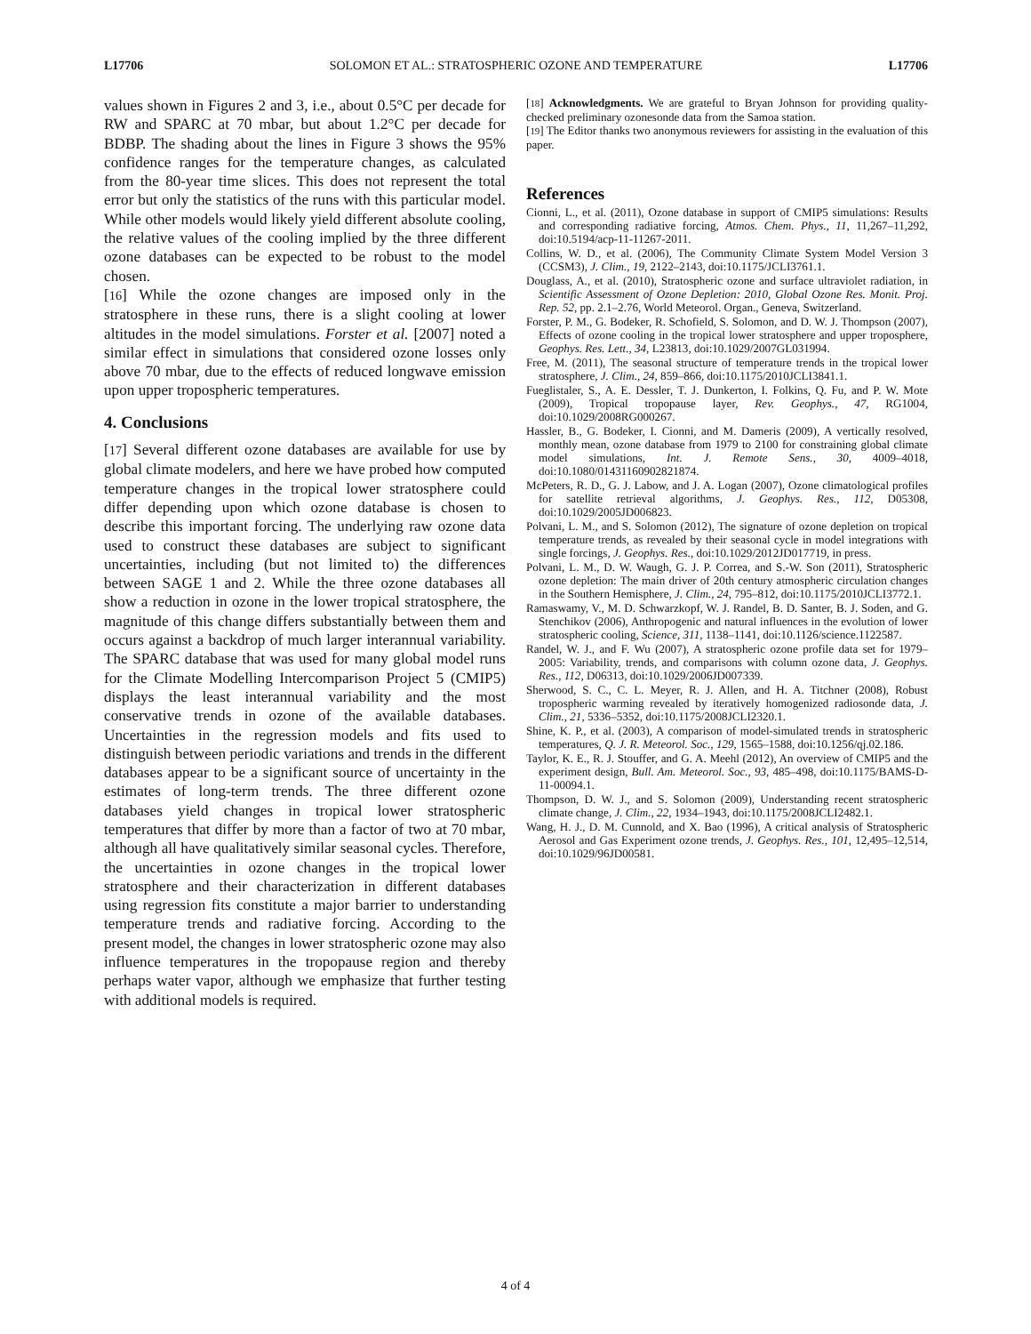L17706 SOLOMON ET AL.: STRATOSPHERIC OZONE AND TEMPERATURE L17706
values shown in Figures 2 and 3, i.e., about 0.5°C per decade for RW and SPARC at 70 mbar, but about 1.2°C per decade for BDBP. The shading about the lines in Figure 3 shows the 95% confidence ranges for the temperature changes, as calculated from the 80-year time slices. This does not represent the total error but only the statistics of the runs with this particular model. While other models would likely yield different absolute cooling, the relative values of the cooling implied by the three different ozone databases can be expected to be robust to the model chosen.
[16] While the ozone changes are imposed only in the stratosphere in these runs, there is a slight cooling at lower altitudes in the model simulations. Forster et al. [2007] noted a similar effect in simulations that considered ozone losses only above 70 mbar, due to the effects of reduced longwave emission upon upper tropospheric temperatures.
4. Conclusions
[17] Several different ozone databases are available for use by global climate modelers, and here we have probed how computed temperature changes in the tropical lower stratosphere could differ depending upon which ozone database is chosen to describe this important forcing. The underlying raw ozone data used to construct these databases are subject to significant uncertainties, including (but not limited to) the differences between SAGE 1 and 2. While the three ozone databases all show a reduction in ozone in the lower tropical stratosphere, the magnitude of this change differs substantially between them and occurs against a backdrop of much larger interannual variability. The SPARC database that was used for many global model runs for the Climate Modelling Intercomparison Project 5 (CMIP5) displays the least interannual variability and the most conservative trends in ozone of the available databases. Uncertainties in the regression models and fits used to distinguish between periodic variations and trends in the different databases appear to be a significant source of uncertainty in the estimates of long-term trends. The three different ozone databases yield changes in tropical lower stratospheric temperatures that differ by more than a factor of two at 70 mbar, although all have qualitatively similar seasonal cycles. Therefore, the uncertainties in ozone changes in the tropical lower stratosphere and their characterization in different databases using regression fits constitute a major barrier to understanding temperature trends and radiative forcing. According to the present model, the changes in lower stratospheric ozone may also influence temperatures in the tropopause region and thereby perhaps water vapor, although we emphasize that further testing with additional models is required.
[18] Acknowledgments. We are grateful to Bryan Johnson for providing quality-checked preliminary ozonesonde data from the Samoa station.
[19] The Editor thanks two anonymous reviewers for assisting in the evaluation of this paper.
References
Cionni, L., et al. (2011), Ozone database in support of CMIP5 simulations: Results and corresponding radiative forcing, Atmos. Chem. Phys., 11, 11,267–11,292, doi:10.5194/acp-11-11267-2011.
Collins, W. D., et al. (2006), The Community Climate System Model Version 3 (CCSM3), J. Clim., 19, 2122–2143, doi:10.1175/JCLI3761.1.
Douglass, A., et al. (2010), Stratospheric ozone and surface ultraviolet radiation, in Scientific Assessment of Ozone Depletion: 2010, Global Ozone Res. Monit. Proj. Rep. 52, pp. 2.1–2.76, World Meteorol. Organ., Geneva, Switzerland.
Forster, P. M., G. Bodeker, R. Schofield, S. Solomon, and D. W. J. Thompson (2007), Effects of ozone cooling in the tropical lower stratosphere and upper troposphere, Geophys. Res. Lett., 34, L23813, doi:10.1029/2007GL031994.
Free, M. (2011), The seasonal structure of temperature trends in the tropical lower stratosphere, J. Clim., 24, 859–866, doi:10.1175/2010JCLI3841.1.
Fueglistaler, S., A. E. Dessler, T. J. Dunkerton, I. Folkins, Q. Fu, and P. W. Mote (2009), Tropical tropopause layer, Rev. Geophys., 47, RG1004, doi:10.1029/2008RG000267.
Hassler, B., G. Bodeker, I. Cionni, and M. Dameris (2009), A vertically resolved, monthly mean, ozone database from 1979 to 2100 for constraining global climate model simulations, Int. J. Remote Sens., 30, 4009–4018, doi:10.1080/01431160902821874.
McPeters, R. D., G. J. Labow, and J. A. Logan (2007), Ozone climatological profiles for satellite retrieval algorithms, J. Geophys. Res., 112, D05308, doi:10.1029/2005JD006823.
Polvani, L. M., and S. Solomon (2012), The signature of ozone depletion on tropical temperature trends, as revealed by their seasonal cycle in model integrations with single forcings, J. Geophys. Res., doi:10.1029/2012JD017719, in press.
Polvani, L. M., D. W. Waugh, G. J. P. Correa, and S.-W. Son (2011), Stratospheric ozone depletion: The main driver of 20th century atmospheric circulation changes in the Southern Hemisphere, J. Clim., 24, 795–812, doi:10.1175/2010JCLI3772.1.
Ramaswamy, V., M. D. Schwarzkopf, W. J. Randel, B. D. Santer, B. J. Soden, and G. Stenchikov (2006), Anthropogenic and natural influences in the evolution of lower stratospheric cooling, Science, 311, 1138–1141, doi:10.1126/science.1122587.
Randel, W. J., and F. Wu (2007), A stratospheric ozone profile data set for 1979–2005: Variability, trends, and comparisons with column ozone data, J. Geophys. Res., 112, D06313, doi:10.1029/2006JD007339.
Sherwood, S. C., C. L. Meyer, R. J. Allen, and H. A. Titchner (2008), Robust tropospheric warming revealed by iteratively homogenized radiosonde data, J. Clim., 21, 5336–5352, doi:10.1175/2008JCLI2320.1.
Shine, K. P., et al. (2003), A comparison of model-simulated trends in stratospheric temperatures, Q. J. R. Meteorol. Soc., 129, 1565–1588, doi:10.1256/qj.02.186.
Taylor, K. E., R. J. Stouffer, and G. A. Meehl (2012), An overview of CMIP5 and the experiment design, Bull. Am. Meteorol. Soc., 93, 485–498, doi:10.1175/BAMS-D-11-00094.1.
Thompson, D. W. J., and S. Solomon (2009), Understanding recent stratospheric climate change, J. Clim., 22, 1934–1943, doi:10.1175/2008JCLI2482.1.
Wang, H. J., D. M. Cunnold, and X. Bao (1996), A critical analysis of Stratospheric Aerosol and Gas Experiment ozone trends, J. Geophys. Res., 101, 12,495–12,514, doi:10.1029/96JD00581.
4 of 4